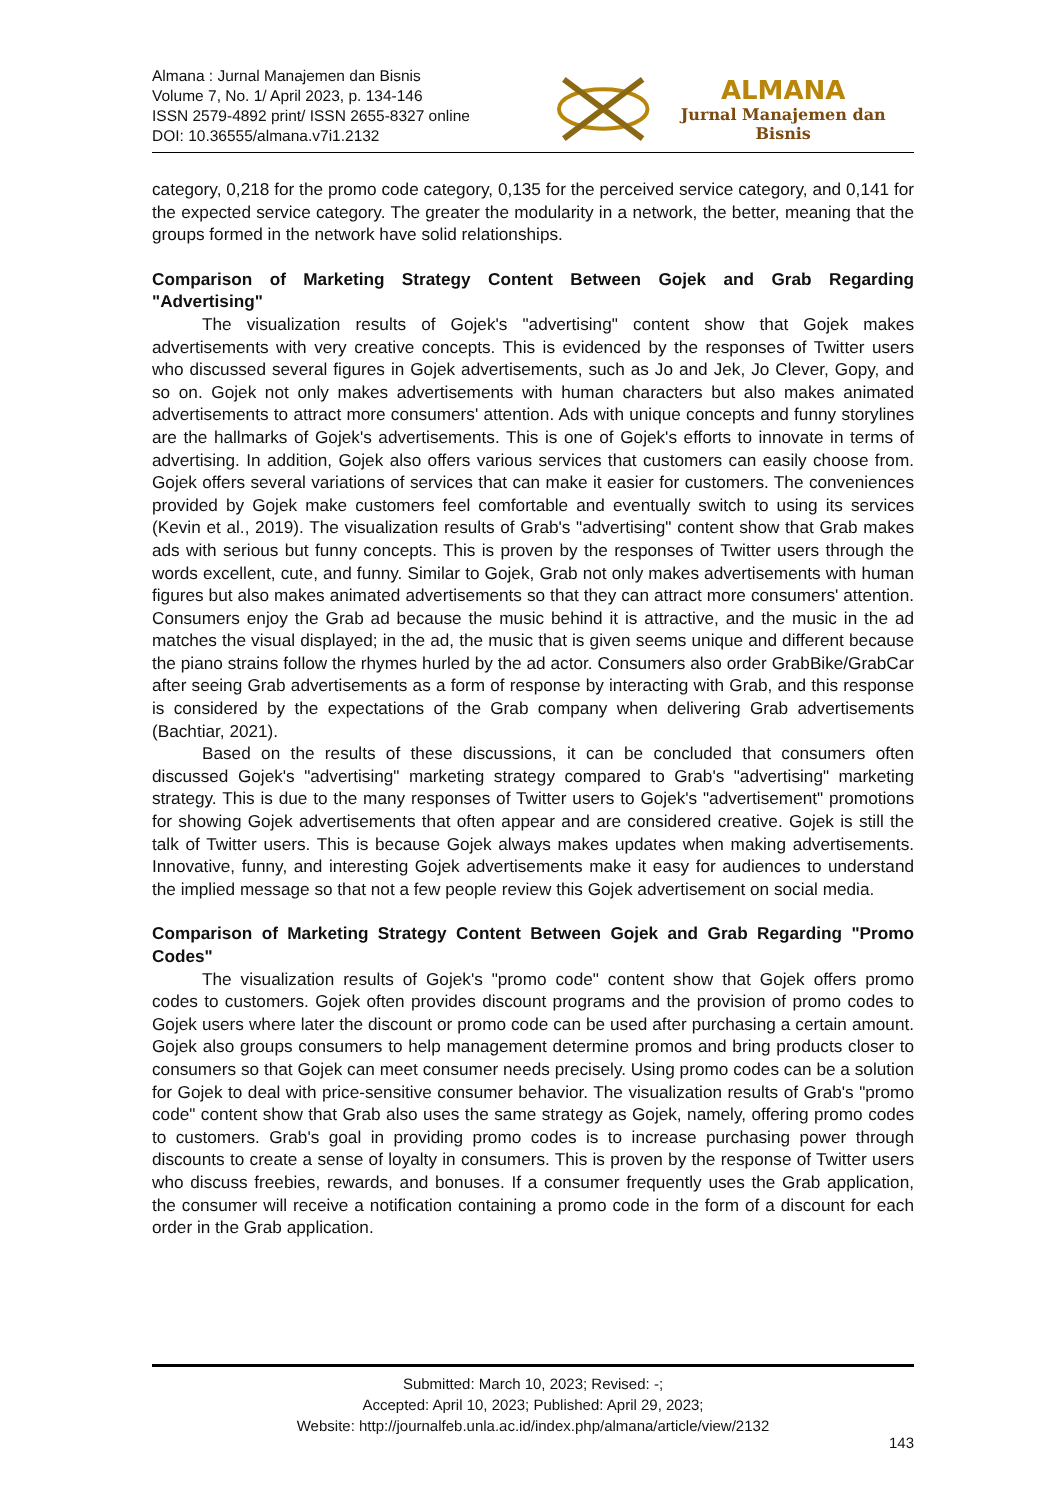Almana : Jurnal Manajemen dan Bisnis
Volume 7, No. 1/ April 2023, p. 134-146
ISSN 2579-4892 print/ ISSN 2655-8327 online
DOI: 10.36555/almana.v7i1.2132
ALMANA
Jurnal Manajemen dan Bisnis
category, 0,218 for the promo code category, 0,135 for the perceived service category, and 0,141 for the expected service category. The greater the modularity in a network, the better, meaning that the groups formed in the network have solid relationships.
Comparison of Marketing Strategy Content Between Gojek and Grab Regarding "Advertising"
The visualization results of Gojek's "advertising" content show that Gojek makes advertisements with very creative concepts. This is evidenced by the responses of Twitter users who discussed several figures in Gojek advertisements, such as Jo and Jek, Jo Clever, Gopy, and so on. Gojek not only makes advertisements with human characters but also makes animated advertisements to attract more consumers' attention. Ads with unique concepts and funny storylines are the hallmarks of Gojek's advertisements. This is one of Gojek's efforts to innovate in terms of advertising. In addition, Gojek also offers various services that customers can easily choose from. Gojek offers several variations of services that can make it easier for customers. The conveniences provided by Gojek make customers feel comfortable and eventually switch to using its services (Kevin et al., 2019). The visualization results of Grab's "advertising" content show that Grab makes ads with serious but funny concepts. This is proven by the responses of Twitter users through the words excellent, cute, and funny. Similar to Gojek, Grab not only makes advertisements with human figures but also makes animated advertisements so that they can attract more consumers' attention. Consumers enjoy the Grab ad because the music behind it is attractive, and the music in the ad matches the visual displayed; in the ad, the music that is given seems unique and different because the piano strains follow the rhymes hurled by the ad actor. Consumers also order GrabBike/GrabCar after seeing Grab advertisements as a form of response by interacting with Grab, and this response is considered by the expectations of the Grab company when delivering Grab advertisements (Bachtiar, 2021).
Based on the results of these discussions, it can be concluded that consumers often discussed Gojek's "advertising" marketing strategy compared to Grab's "advertising" marketing strategy. This is due to the many responses of Twitter users to Gojek's "advertisement" promotions for showing Gojek advertisements that often appear and are considered creative. Gojek is still the talk of Twitter users. This is because Gojek always makes updates when making advertisements. Innovative, funny, and interesting Gojek advertisements make it easy for audiences to understand the implied message so that not a few people review this Gojek advertisement on social media.
Comparison of Marketing Strategy Content Between Gojek and Grab Regarding "Promo Codes"
The visualization results of Gojek's "promo code" content show that Gojek offers promo codes to customers. Gojek often provides discount programs and the provision of promo codes to Gojek users where later the discount or promo code can be used after purchasing a certain amount. Gojek also groups consumers to help management determine promos and bring products closer to consumers so that Gojek can meet consumer needs precisely. Using promo codes can be a solution for Gojek to deal with price-sensitive consumer behavior. The visualization results of Grab's "promo code" content show that Grab also uses the same strategy as Gojek, namely, offering promo codes to customers. Grab's goal in providing promo codes is to increase purchasing power through discounts to create a sense of loyalty in consumers. This is proven by the response of Twitter users who discuss freebies, rewards, and bonuses. If a consumer frequently uses the Grab application, the consumer will receive a notification containing a promo code in the form of a discount for each order in the Grab application.
Submitted: March 10, 2023; Revised: -;
Accepted: April 10, 2023; Published: April 29, 2023;
Website: http://journalfeb.unla.ac.id/index.php/almana/article/view/2132
143